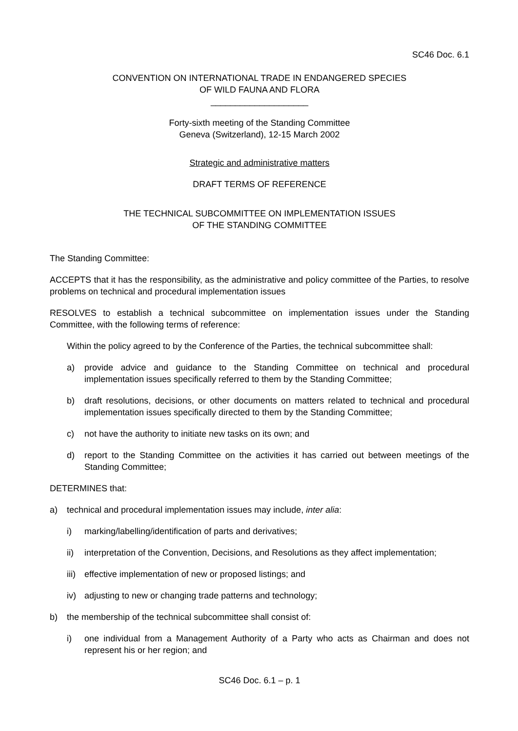SC46 Doc. 6.1
CONVENTION ON INTERNATIONAL TRADE IN ENDANGERED SPECIES
OF WILD FAUNA AND FLORA
____________________
Forty-sixth meeting of the Standing Committee
Geneva (Switzerland), 12-15 March 2002
Strategic and administrative matters
DRAFT TERMS OF REFERENCE
THE TECHNICAL SUBCOMMITTEE ON IMPLEMENTATION ISSUES
OF THE STANDING COMMITTEE
The Standing Committee:
ACCEPTS that it has the responsibility, as the administrative and policy committee of the Parties, to resolve problems on technical and procedural implementation issues
RESOLVES to establish a technical subcommittee on implementation issues under the Standing Committee, with the following terms of reference:
Within the policy agreed to by the Conference of the Parties, the technical subcommittee shall:
a) provide advice and guidance to the Standing Committee on technical and procedural implementation issues specifically referred to them by the Standing Committee;
b) draft resolutions, decisions, or other documents on matters related to technical and procedural implementation issues specifically directed to them by the Standing Committee;
c) not have the authority to initiate new tasks on its own; and
d) report to the Standing Committee on the activities it has carried out between meetings of the Standing Committee;
DETERMINES that:
a) technical and procedural implementation issues may include, inter alia:
i) marking/labelling/identification of parts and derivatives;
ii) interpretation of the Convention, Decisions, and Resolutions as they affect implementation;
iii) effective implementation of new or proposed listings; and
iv) adjusting to new or changing trade patterns and technology;
b) the membership of the technical subcommittee shall consist of:
i) one individual from a Management Authority of a Party who acts as Chairman and does not represent his or her region; and
SC46 Doc. 6.1 – p. 1